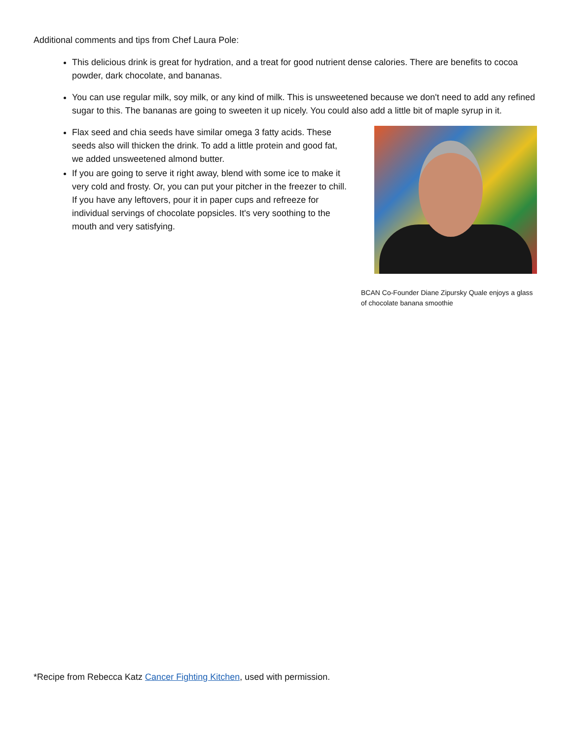Additional comments and tips from Chef Laura Pole:
This delicious drink is great for hydration, and a treat for good nutrient dense calories. There are benefits to cocoa powder, dark chocolate, and bananas.
You can use regular milk, soy milk, or any kind of milk. This is unsweetened because we don't need to add any refined sugar to this. The bananas are going to sweeten it up nicely. You could also add a little bit of maple syrup in it.
Flax seed and chia seeds have similar omega 3 fatty acids. These seeds also will thicken the drink. To add a little protein and good fat, we added unsweetened almond butter.
If you are going to serve it right away, blend with some ice to make it very cold and frosty. Or, you can put your pitcher in the freezer to chill. If you have any leftovers, pour it in paper cups and refreeze for individual servings of chocolate popsicles. It's very soothing to the mouth and very satisfying.
BCAN Co-Founder Diane Zipursky Quale enjoys a glass of chocolate banana smoothie
*Recipe from Rebecca Katz Cancer Fighting Kitchen, used with permission.